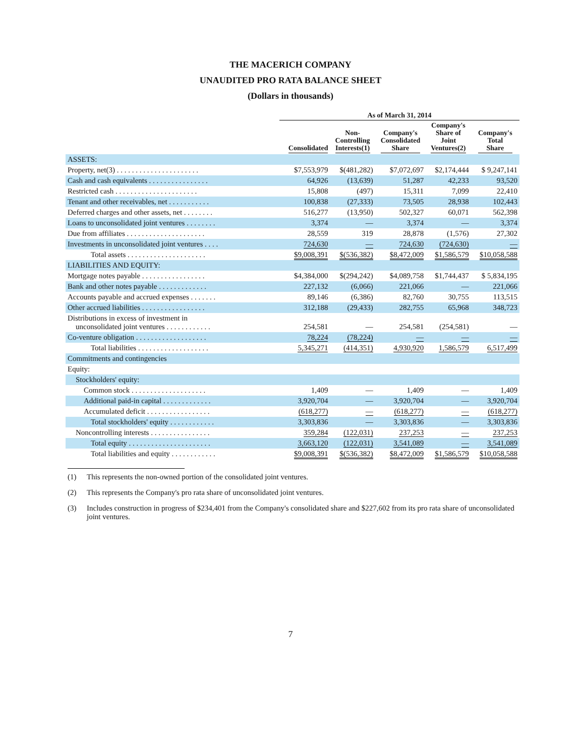THE MACERICH COMPANY
UNAUDITED PRO RATA BALANCE SHEET
(Dollars in thousands)
| | As of March 31, 2014 | | | | |
| --- | --- | --- | --- | --- | --- |
| | Consolidated | Non- Controlling Interests(1) | Company's Consolidated Share | Company's Share of Joint Ventures(2) | Company's Total Share |
| ASSETS: | | | | | |
| Property, net(3) . . . . . . . . . . . . . . . . . . . . . . | $7,553,979 | $(481,282) | $7,072,697 | $2,174,444 | $ 9,247,141 |
| Cash and cash equivalents . . . . . . . . . . . . . . . . | 64,926 | (13,639) | 51,287 | 42,233 | 93,520 |
| Restricted cash . . . . . . . . . . . . . . . . . . . . . . | 15,808 | (497) | 15,311 | 7,099 | 22,410 |
| Tenant and other receivables, net . . . . . . . . . . . | 100,838 | (27,333) | 73,505 | 28,938 | 102,443 |
| Deferred charges and other assets, net . . . . . . . . | 516,277 | (13,950) | 502,327 | 60,071 | 562,398 |
| Loans to unconsolidated joint ventures . . . . . . . . | 3,374 | — | 3,374 | — | 3,374 |
| Due from affiliates . . . . . . . . . . . . . . . . . . . . . | 28,559 | 319 | 28,878 | (1,576) | 27,302 |
| Investments in unconsolidated joint ventures . . . . | 724,630 | — | 724,630 | (724,630) | — |
| Total assets . . . . . . . . . . . . . . . . . . . . . | $9,008,391 | $(536,382) | $8,472,009 | $1,586,579 | $10,058,588 |
| LIABILITIES AND EQUITY: | | | | | |
| Mortgage notes payable . . . . . . . . . . . . . . . . . | $4,384,000 | $(294,242) | $4,089,758 | $1,744,437 | $ 5,834,195 |
| Bank and other notes payable . . . . . . . . . . . . . | 227,132 | (6,066) | 221,066 | — | 221,066 |
| Accounts payable and accrued expenses . . . . . . . | 89,146 | (6,386) | 82,760 | 30,755 | 113,515 |
| Other accrued liabilities . . . . . . . . . . . . . . . . . | 312,188 | (29,433) | 282,755 | 65,968 | 348,723 |
| Distributions in excess of investment in unconsolidated joint ventures . . . . . . . . . . . . | 254,581 | — | 254,581 | (254,581) | — |
| Co-venture obligation . . . . . . . . . . . . . . . . . . . | 78,224 | (78,224) | — | — | — |
| Total liabilities . . . . . . . . . . . . . . . . . . . | 5,345,271 | (414,351) | 4,930,920 | 1,586,579 | 6,517,499 |
| Commitments and contingencies | | | | | |
| Equity: | | | | | |
| Stockholders' equity: | | | | | |
| Common stock . . . . . . . . . . . . . . . . . . . . | 1,409 | — | 1,409 | — | 1,409 |
| Additional paid-in capital . . . . . . . . . . . . . | 3,920,704 | — | 3,920,704 | — | 3,920,704 |
| Accumulated deficit . . . . . . . . . . . . . . . . . | (618,277) | — | (618,277) | — | (618,277) |
| Total stockholders' equity . . . . . . . . . . . . | 3,303,836 | — | 3,303,836 | — | 3,303,836 |
| Noncontrolling interests . . . . . . . . . . . . . . . . | 359,284 | (122,031) | 237,253 | — | 237,253 |
| Total equity . . . . . . . . . . . . . . . . . . . . . . | 3,663,120 | (122,031) | 3,541,089 | — | 3,541,089 |
| Total liabilities and equity . . . . . . . . . . . . | $9,008,391 | $(536,382) | $8,472,009 | $1,586,579 | $10,058,588 |
(1) This represents the non-owned portion of the consolidated joint ventures.
(2) This represents the Company's pro rata share of unconsolidated joint ventures.
(3) Includes construction in progress of $234,401 from the Company's consolidated share and $227,602 from its pro rata share of unconsolidated joint ventures.
7